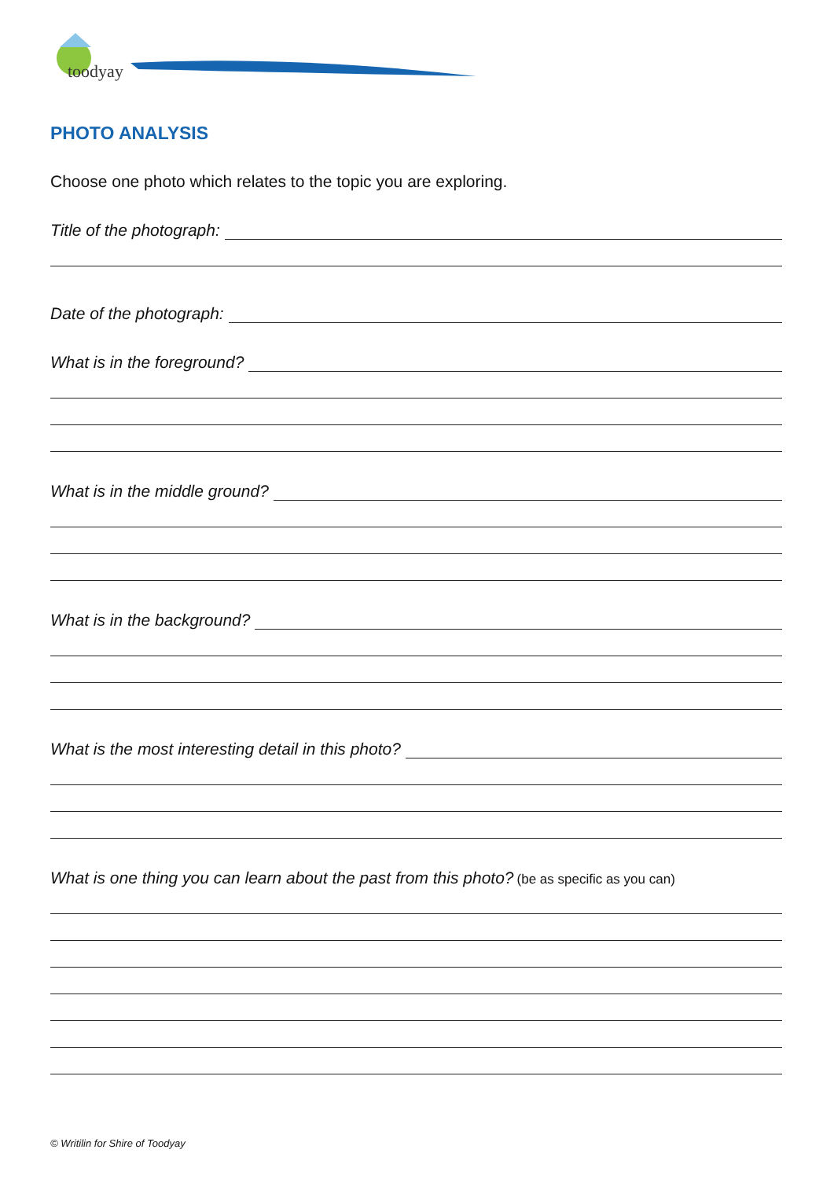toodyay
PHOTO ANALYSIS
Choose one photo which relates to the topic you are exploring.
Title of the photograph:
Date of the photograph:
What is in the foreground?
What is in the middle ground?
What is in the background?
What is the most interesting detail in this photo?
What is one thing you can learn about the past from this photo? (be as specific as you can)
© Writilin for Shire of Toodyay